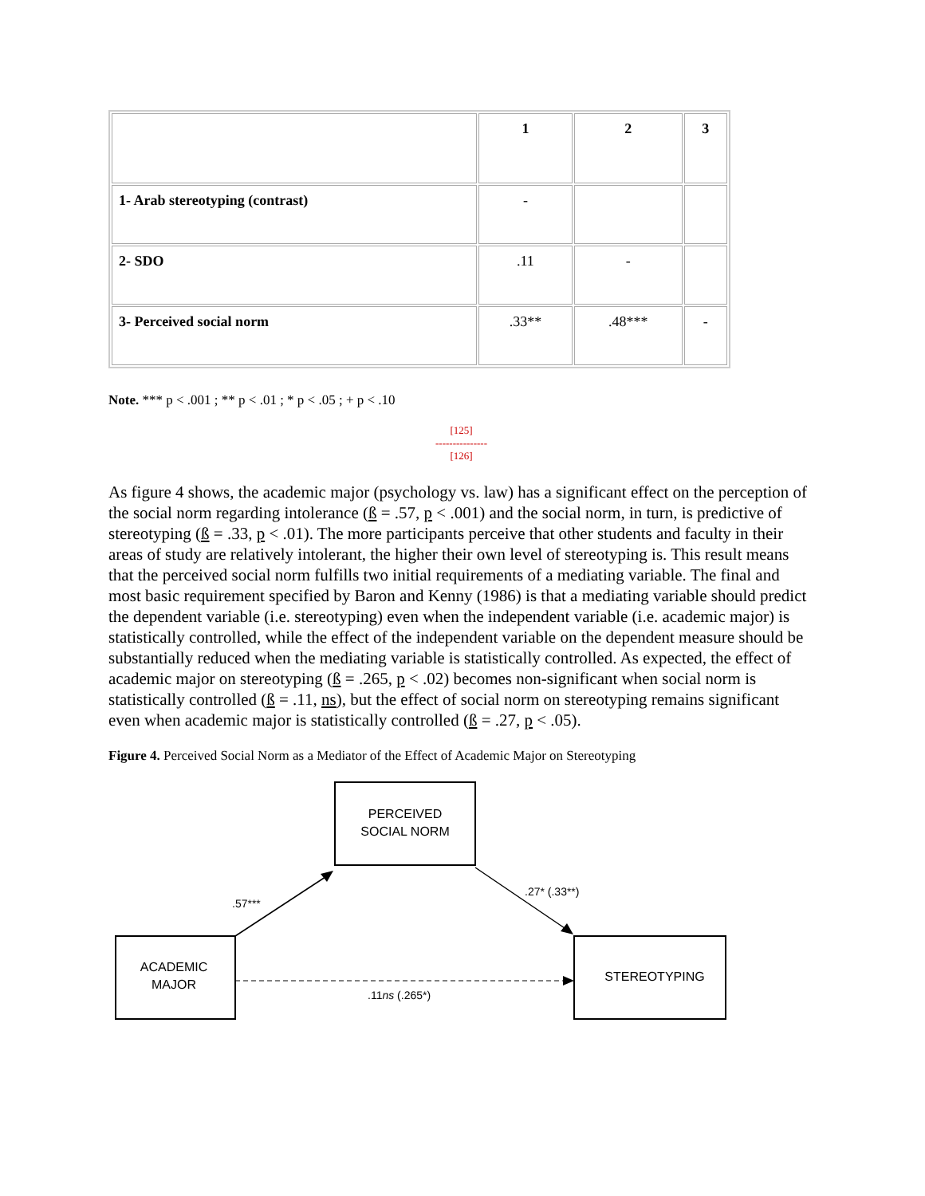| | 1 | 2 | 3 |
| --- | --- | --- | --- |
| 1- Arab stereotyping (contrast) | - | | |
| 2- SDO | .11 | - | |
| 3- Perceived social norm | .33** | .48*** | - |
Note. *** p < .001 ; ** p < .01 ; * p < .05 ; + p < .10
[125]
---------------
[126]
As figure 4 shows, the academic major (psychology vs. law) has a significant effect on the perception of the social norm regarding intolerance (ß = .57, p < .001) and the social norm, in turn, is predictive of stereotyping (ß = .33, p < .01). The more participants perceive that other students and faculty in their areas of study are relatively intolerant, the higher their own level of stereotyping is. This result means that the perceived social norm fulfills two initial requirements of a mediating variable. The final and most basic requirement specified by Baron and Kenny (1986) is that a mediating variable should predict the dependent variable (i.e. stereotyping) even when the independent variable (i.e. academic major) is statistically controlled, while the effect of the independent variable on the dependent measure should be substantially reduced when the mediating variable is statistically controlled. As expected, the effect of academic major on stereotyping (ß = .265, p < .02) becomes non-significant when social norm is statistically controlled (ß = .11, ns), but the effect of social norm on stereotyping remains significant even when academic major is statistically controlled (ß = .27, p < .05).
Figure 4. Perceived Social Norm as a Mediator of the Effect of Academic Major on Stereotyping
PERCEIVED
SOCIAL NORM
ACADEMIC
MAJOR
STEREOTYPING
.57***
.27* (.33**)
.11ns (.265*)